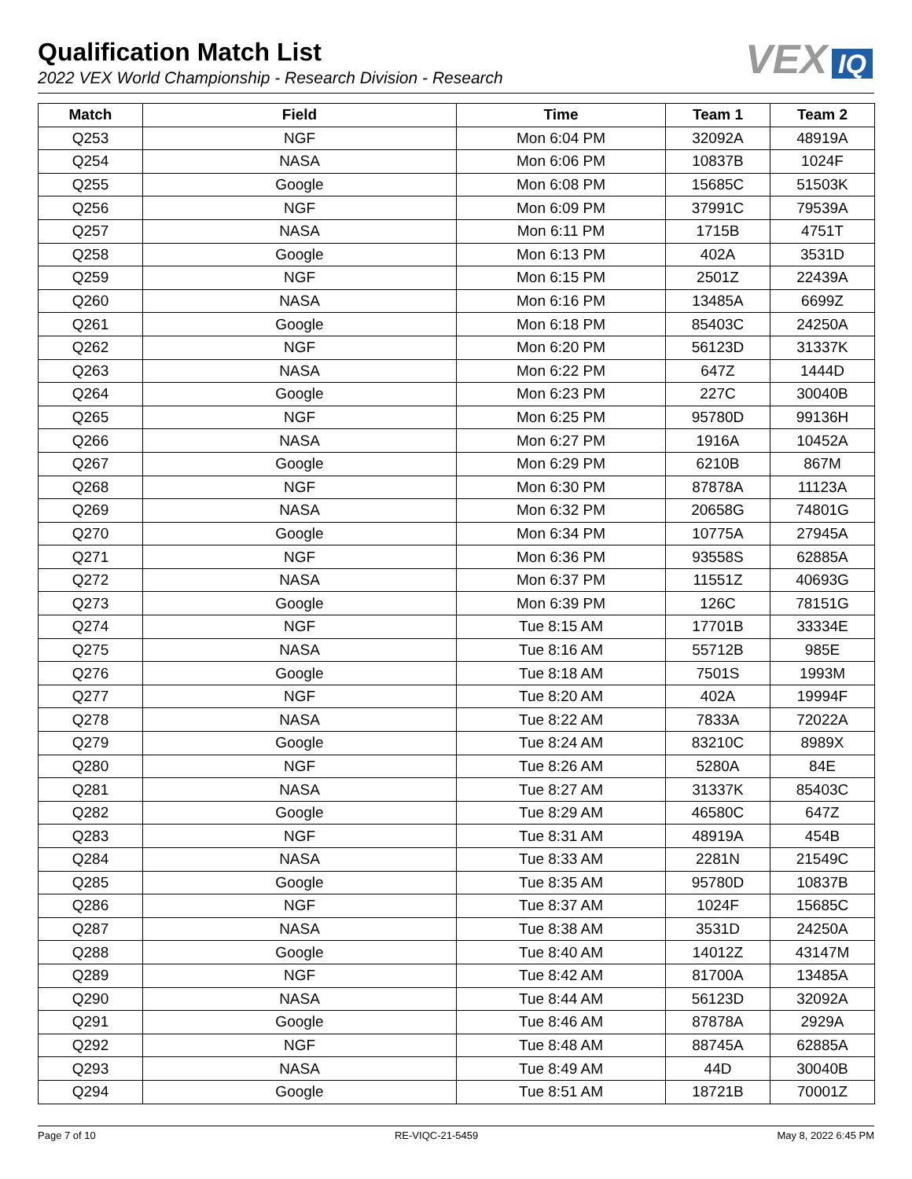Qualification Match List
2022 VEX World Championship - Research Division - Research
VEX IQ
| Match | Field | Time | Team 1 | Team 2 |
| --- | --- | --- | --- | --- |
| Q253 | NGF | Mon 6:04 PM | 32092A | 48919A |
| Q254 | NASA | Mon 6:06 PM | 10837B | 1024F |
| Q255 | Google | Mon 6:08 PM | 15685C | 51503K |
| Q256 | NGF | Mon 6:09 PM | 37991C | 79539A |
| Q257 | NASA | Mon 6:11 PM | 1715B | 4751T |
| Q258 | Google | Mon 6:13 PM | 402A | 3531D |
| Q259 | NGF | Mon 6:15 PM | 2501Z | 22439A |
| Q260 | NASA | Mon 6:16 PM | 13485A | 6699Z |
| Q261 | Google | Mon 6:18 PM | 85403C | 24250A |
| Q262 | NGF | Mon 6:20 PM | 56123D | 31337K |
| Q263 | NASA | Mon 6:22 PM | 647Z | 1444D |
| Q264 | Google | Mon 6:23 PM | 227C | 30040B |
| Q265 | NGF | Mon 6:25 PM | 95780D | 99136H |
| Q266 | NASA | Mon 6:27 PM | 1916A | 10452A |
| Q267 | Google | Mon 6:29 PM | 6210B | 867M |
| Q268 | NGF | Mon 6:30 PM | 87878A | 11123A |
| Q269 | NASA | Mon 6:32 PM | 20658G | 74801G |
| Q270 | Google | Mon 6:34 PM | 10775A | 27945A |
| Q271 | NGF | Mon 6:36 PM | 93558S | 62885A |
| Q272 | NASA | Mon 6:37 PM | 11551Z | 40693G |
| Q273 | Google | Mon 6:39 PM | 126C | 78151G |
| Q274 | NGF | Tue 8:15 AM | 17701B | 33334E |
| Q275 | NASA | Tue 8:16 AM | 55712B | 985E |
| Q276 | Google | Tue 8:18 AM | 7501S | 1993M |
| Q277 | NGF | Tue 8:20 AM | 402A | 19994F |
| Q278 | NASA | Tue 8:22 AM | 7833A | 72022A |
| Q279 | Google | Tue 8:24 AM | 83210C | 8989X |
| Q280 | NGF | Tue 8:26 AM | 5280A | 84E |
| Q281 | NASA | Tue 8:27 AM | 31337K | 85403C |
| Q282 | Google | Tue 8:29 AM | 46580C | 647Z |
| Q283 | NGF | Tue 8:31 AM | 48919A | 454B |
| Q284 | NASA | Tue 8:33 AM | 2281N | 21549C |
| Q285 | Google | Tue 8:35 AM | 95780D | 10837B |
| Q286 | NGF | Tue 8:37 AM | 1024F | 15685C |
| Q287 | NASA | Tue 8:38 AM | 3531D | 24250A |
| Q288 | Google | Tue 8:40 AM | 14012Z | 43147M |
| Q289 | NGF | Tue 8:42 AM | 81700A | 13485A |
| Q290 | NASA | Tue 8:44 AM | 56123D | 32092A |
| Q291 | Google | Tue 8:46 AM | 87878A | 2929A |
| Q292 | NGF | Tue 8:48 AM | 88745A | 62885A |
| Q293 | NASA | Tue 8:49 AM | 44D | 30040B |
| Q294 | Google | Tue 8:51 AM | 18721B | 70001Z |
Page 7 of 10 RE-VIQC-21-5459 May 8, 2022 6:45 PM